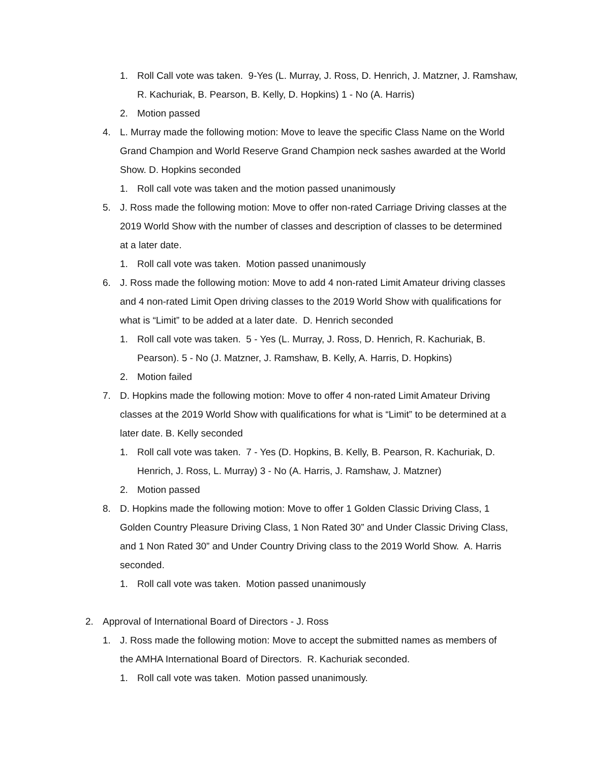1. Roll Call vote was taken. 9-Yes (L. Murray, J. Ross, D. Henrich, J. Matzner, J. Ramshaw, R. Kachuriak, B. Pearson, B. Kelly, D. Hopkins) 1 - No (A. Harris)
2. Motion passed
4. L. Murray made the following motion: Move to leave the specific Class Name on the World Grand Champion and World Reserve Grand Champion neck sashes awarded at the World Show. D. Hopkins seconded
1. Roll call vote was taken and the motion passed unanimously
5. J. Ross made the following motion: Move to offer non-rated Carriage Driving classes at the 2019 World Show with the number of classes and description of classes to be determined at a later date.
1. Roll call vote was taken. Motion passed unanimously
6. J. Ross made the following motion: Move to add 4 non-rated Limit Amateur driving classes and 4 non-rated Limit Open driving classes to the 2019 World Show with qualifications for what is “Limit” to be added at a later date. D. Henrich seconded
1. Roll call vote was taken. 5 - Yes (L. Murray, J. Ross, D. Henrich, R. Kachuriak, B. Pearson). 5 - No (J. Matzner, J. Ramshaw, B. Kelly, A. Harris, D. Hopkins)
2. Motion failed
7. D. Hopkins made the following motion: Move to offer 4 non-rated Limit Amateur Driving classes at the 2019 World Show with qualifications for what is “Limit” to be determined at a later date. B. Kelly seconded
1. Roll call vote was taken. 7 - Yes (D. Hopkins, B. Kelly, B. Pearson, R. Kachuriak, D. Henrich, J. Ross, L. Murray) 3 - No (A. Harris, J. Ramshaw, J. Matzner)
2. Motion passed
8. D. Hopkins made the following motion: Move to offer 1 Golden Classic Driving Class, 1 Golden Country Pleasure Driving Class, 1 Non Rated 30” and Under Classic Driving Class, and 1 Non Rated 30” and Under Country Driving class to the 2019 World Show. A. Harris seconded.
1. Roll call vote was taken. Motion passed unanimously
2. Approval of International Board of Directors - J. Ross
1. J. Ross made the following motion: Move to accept the submitted names as members of the AMHA International Board of Directors. R. Kachuriak seconded.
1. Roll call vote was taken. Motion passed unanimously.